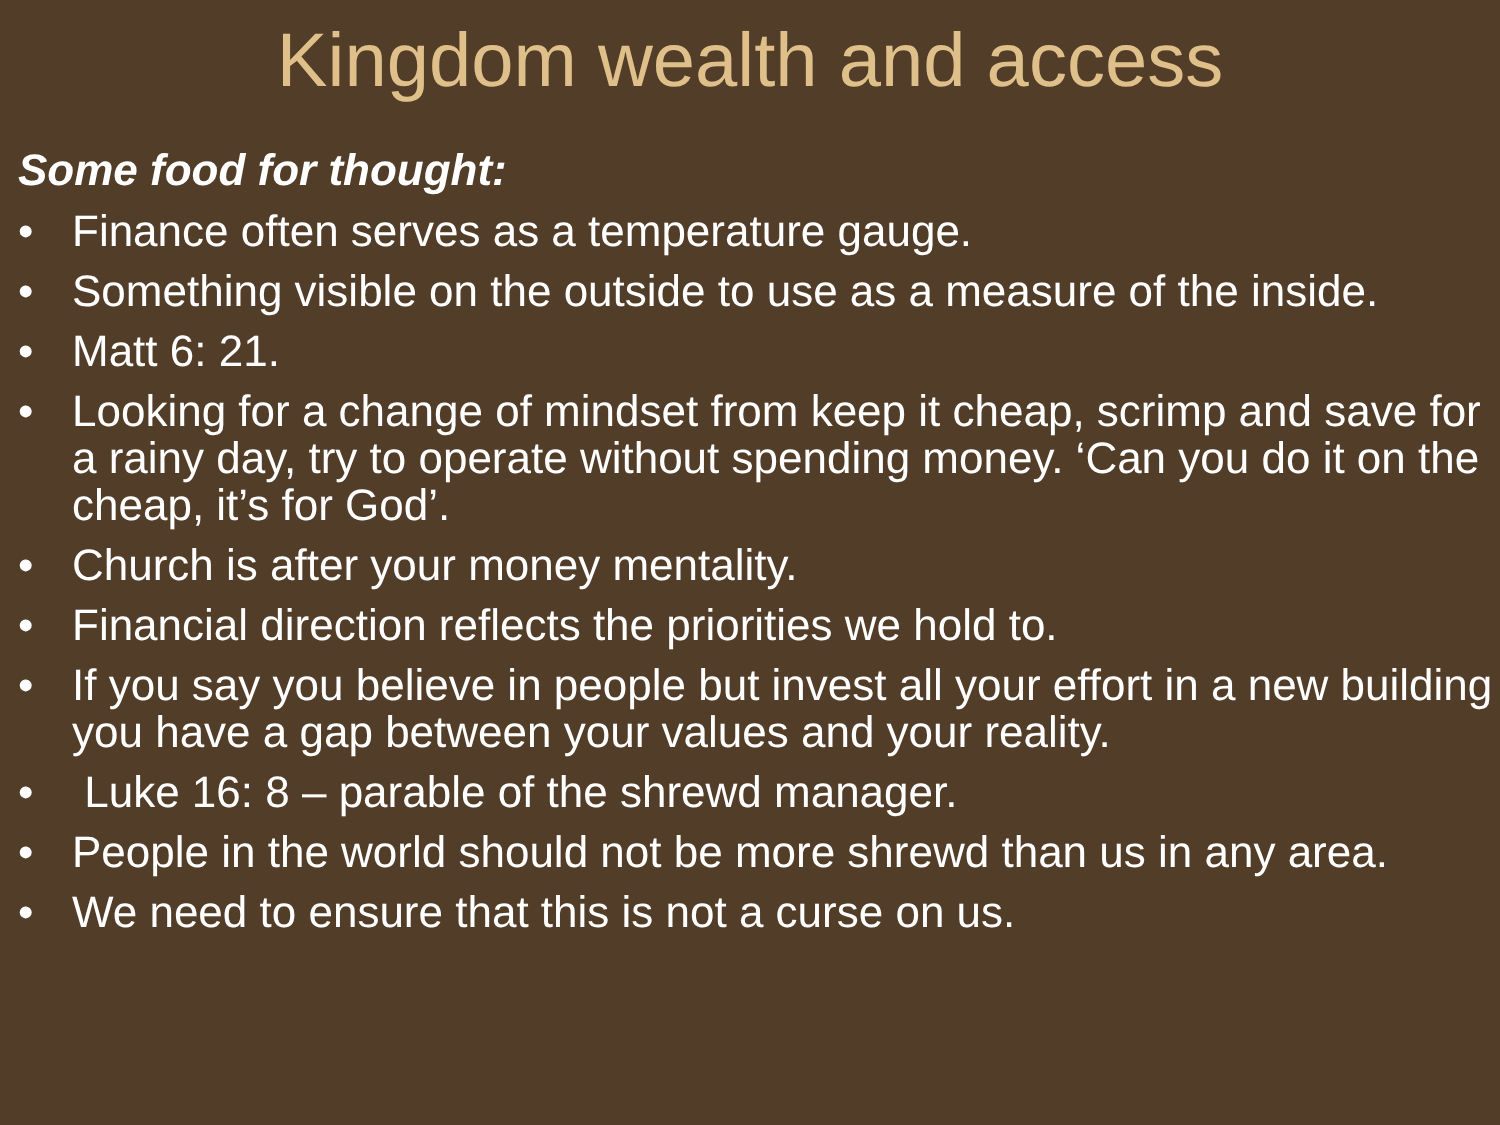Kingdom wealth and access
Some food for thought:
• Finance often serves as a temperature gauge.
• Something visible on the outside to use as a measure of the inside.
• Matt 6: 21.
• Looking for a change of mindset from keep it cheap, scrimp and save for a rainy day, try to operate without spending money. ‘Can you do it on the cheap, it’s for God’.
• Church is after your money mentality.
• Financial direction reflects the priorities we hold to.
• If you say you believe in people but invest all your effort in a new building you have a gap between your values and your reality.
• Luke 16: 8 – parable of the shrewd manager.
• People in the world should not be more shrewd than us in any area.
• We need to ensure that this is not a curse on us.